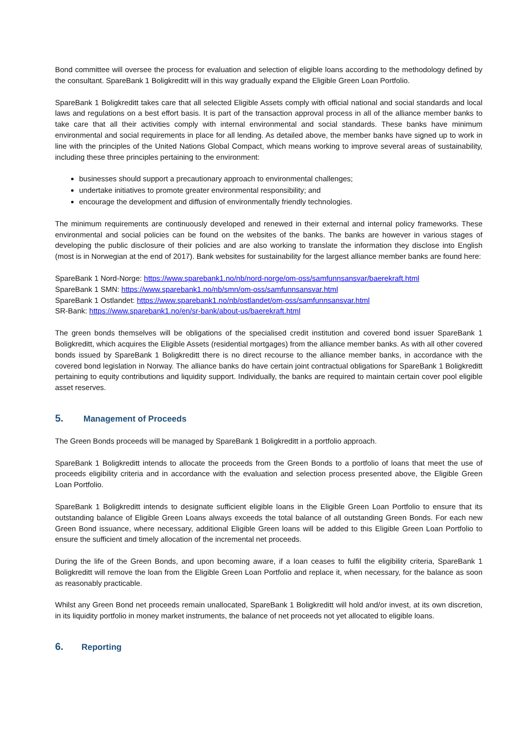Bond committee will oversee the process for evaluation and selection of eligible loans according to the methodology defined by the consultant. SpareBank 1 Boligkreditt will in this way gradually expand the Eligible Green Loan Portfolio.
SpareBank 1 Boligkreditt takes care that all selected Eligible Assets comply with official national and social standards and local laws and regulations on a best effort basis. It is part of the transaction approval process in all of the alliance member banks to take care that all their activities comply with internal environmental and social standards. These banks have minimum environmental and social requirements in place for all lending. As detailed above, the member banks have signed up to work in line with the principles of the United Nations Global Compact, which means working to improve several areas of sustainability, including these three principles pertaining to the environment:
businesses should support a precautionary approach to environmental challenges;
undertake initiatives to promote greater environmental responsibility; and
encourage the development and diffusion of environmentally friendly technologies.
The minimum requirements are continuously developed and renewed in their external and internal policy frameworks. These environmental and social policies can be found on the websites of the banks. The banks are however in various stages of developing the public disclosure of their policies and are also working to translate the information they disclose into English (most is in Norwegian at the end of 2017). Bank websites for sustainability for the largest alliance member banks are found here:
SpareBank 1 Nord-Norge: https://www.sparebank1.no/nb/nord-norge/om-oss/samfunnsansvar/baerekraft.html
SpareBank 1 SMN: https://www.sparebank1.no/nb/smn/om-oss/samfunnsansvar.html
SpareBank 1 Ostlandet: https://www.sparebank1.no/nb/ostlandet/om-oss/samfunnsansvar.html
SR-Bank: https://www.sparebank1.no/en/sr-bank/about-us/baerekraft.html
The green bonds themselves will be obligations of the specialised credit institution and covered bond issuer SpareBank 1 Boligkreditt, which acquires the Eligible Assets (residential mortgages) from the alliance member banks. As with all other covered bonds issued by SpareBank 1 Boligkreditt there is no direct recourse to the alliance member banks, in accordance with the covered bond legislation in Norway. The alliance banks do have certain joint contractual obligations for SpareBank 1 Boligkreditt pertaining to equity contributions and liquidity support. Individually, the banks are required to maintain certain cover pool eligible asset reserves.
5. Management of Proceeds
The Green Bonds proceeds will be managed by SpareBank 1 Boligkreditt in a portfolio approach.
SpareBank 1 Boligkreditt intends to allocate the proceeds from the Green Bonds to a portfolio of loans that meet the use of proceeds eligibility criteria and in accordance with the evaluation and selection process presented above, the Eligible Green Loan Portfolio.
SpareBank 1 Boligkreditt intends to designate sufficient eligible loans in the Eligible Green Loan Portfolio to ensure that its outstanding balance of Eligible Green Loans always exceeds the total balance of all outstanding Green Bonds. For each new Green Bond issuance, where necessary, additional Eligible Green loans will be added to this Eligible Green Loan Portfolio to ensure the sufficient and timely allocation of the incremental net proceeds.
During the life of the Green Bonds, and upon becoming aware, if a loan ceases to fulfil the eligibility criteria, SpareBank 1 Boligkreditt will remove the loan from the Eligible Green Loan Portfolio and replace it, when necessary, for the balance as soon as reasonably practicable.
Whilst any Green Bond net proceeds remain unallocated, SpareBank 1 Boligkreditt will hold and/or invest, at its own discretion, in its liquidity portfolio in money market instruments, the balance of net proceeds not yet allocated to eligible loans.
6. Reporting